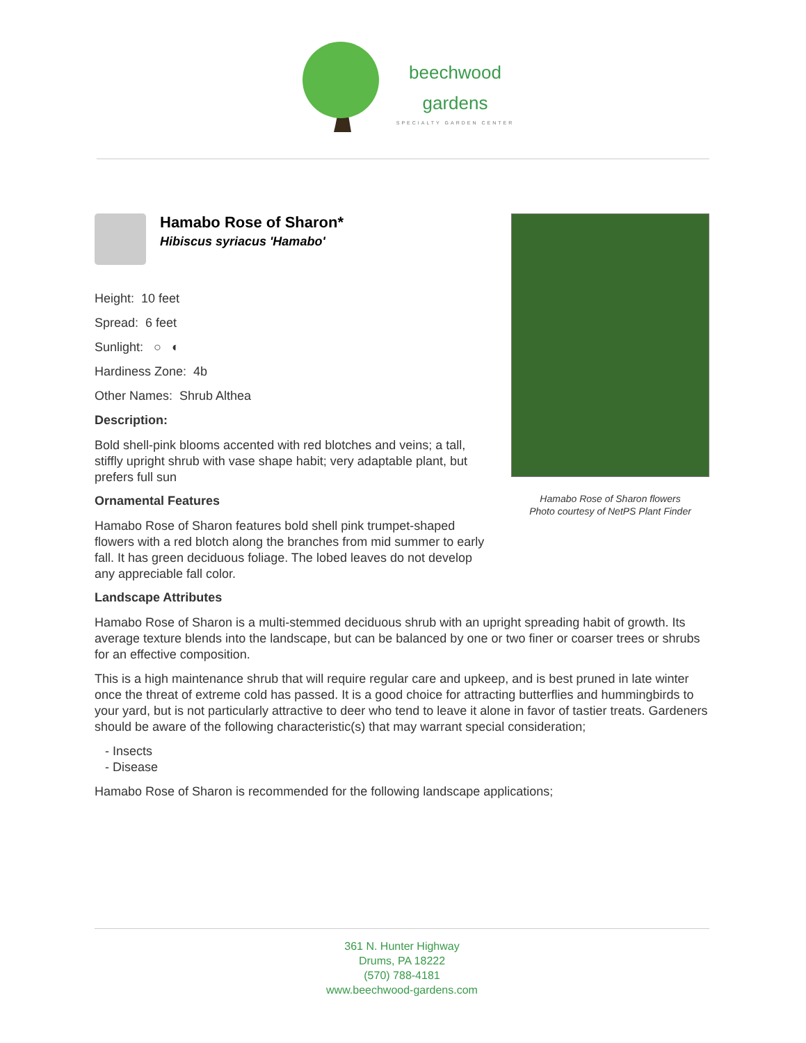beechwood
gardens
SPECIALTY GARDEN CENTER
Hamabo Rose of Sharon*
Hibiscus syriacus 'Hamabo'
Height: 10 feet
Spread: 6 feet
Sunlight: ○ ◐
Hardiness Zone: 4b
Other Names: Shrub Althea
Description:
Bold shell-pink blooms accented with red blotches and veins; a tall, stiffly upright shrub with vase shape habit; very adaptable plant, but prefers full sun
Ornamental Features
Hamabo Rose of Sharon features bold shell pink trumpet-shaped flowers with a red blotch along the branches from mid summer to early fall. It has green deciduous foliage. The lobed leaves do not develop any appreciable fall color.
Hamabo Rose of Sharon flowers
Photo courtesy of NetPS Plant Finder
Landscape Attributes
Hamabo Rose of Sharon is a multi-stemmed deciduous shrub with an upright spreading habit of growth. Its average texture blends into the landscape, but can be balanced by one or two finer or coarser trees or shrubs for an effective composition.
This is a high maintenance shrub that will require regular care and upkeep, and is best pruned in late winter once the threat of extreme cold has passed. It is a good choice for attracting butterflies and hummingbirds to your yard, but is not particularly attractive to deer who tend to leave it alone in favor of tastier treats. Gardeners should be aware of the following characteristic(s) that may warrant special consideration;
- Insects
- Disease
Hamabo Rose of Sharon is recommended for the following landscape applications;
361 N. Hunter Highway
Drums, PA 18222
(570) 788-4181
www.beechwood-gardens.com